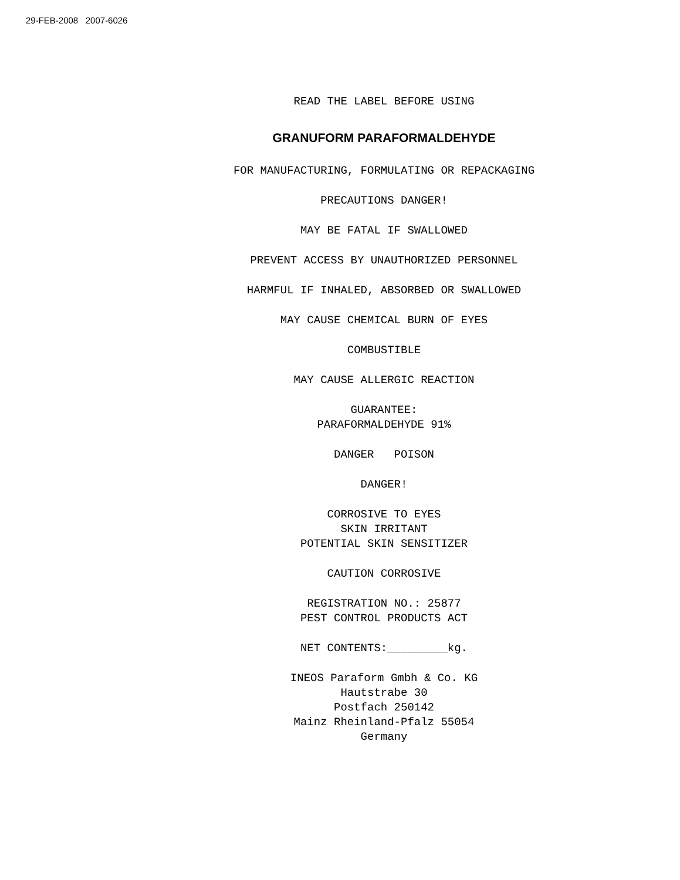29-FEB-2008 2007-6026
READ THE LABEL BEFORE USING
GRANUFORM PARAFORMALDEHYDE
FOR MANUFACTURING, FORMULATING OR REPACKAGING
PRECAUTIONS DANGER!
MAY BE FATAL IF SWALLOWED
PREVENT ACCESS BY UNAUTHORIZED PERSONNEL
HARMFUL IF INHALED, ABSORBED OR SWALLOWED
MAY CAUSE CHEMICAL BURN OF EYES
COMBUSTIBLE
MAY CAUSE ALLERGIC REACTION
GUARANTEE: PARAFORMALDEHYDE 91%
DANGER POISON
DANGER!
CORROSIVE TO EYES SKIN IRRITANT POTENTIAL SKIN SENSITIZER
CAUTION CORROSIVE
REGISTRATION NO.: 25877 PEST CONTROL PRODUCTS ACT
NET CONTENTS:_________kg.
INEOS Paraform Gmbh & Co. KG Hautstrabe 30 Postfach 250142 Mainz Rheinland-Pfalz 55054 Germany